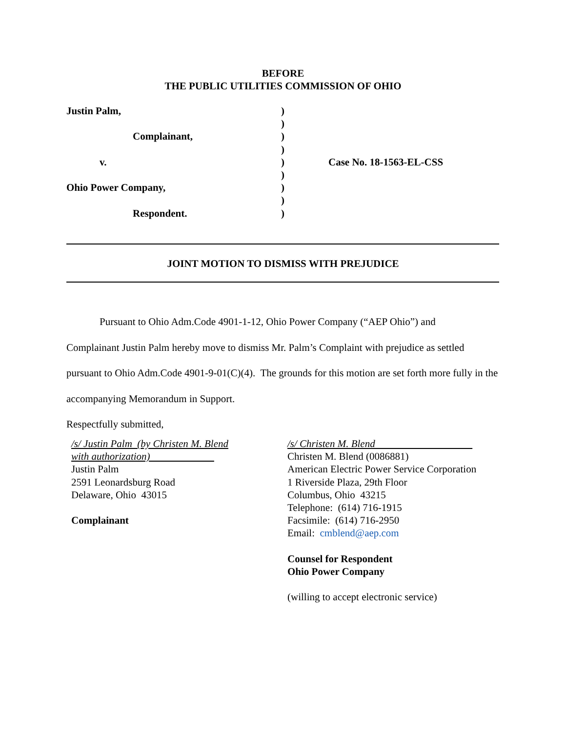BEFORE
THE PUBLIC UTILITIES COMMISSION OF OHIO
Justin Palm,)
)
Complainant,)
)
v.) Case No. 18-1563-EL-CSS
)
Ohio Power Company,)
)
Respondent.)
JOINT MOTION TO DISMISS WITH PREJUDICE
Pursuant to Ohio Adm.Code 4901-1-12, Ohio Power Company (“AEP Ohio”) and
Complainant Justin Palm hereby move to dismiss Mr. Palm’s Complaint with prejudice as settled pursuant to Ohio Adm.Code 4901-9-01(C)(4). The grounds for this motion are set forth more fully in the accompanying Memorandum in Support.
Respectfully submitted,
/s/ Justin Palm (by Christen M. Blend
with authorization)
Justin Palm
2591 Leonardsburg Road
Delaware, Ohio 43015
Complainant
/s/ Christen M. Blend
Christen M. Blend (0086881)
American Electric Power Service Corporation
1 Riverside Plaza, 29th Floor
Columbus, Ohio 43215
Telephone: (614) 716-1915
Facsimile: (614) 716-2950
Email: cmblend@aep.com
Counsel for Respondent
Ohio Power Company
(willing to accept electronic service)